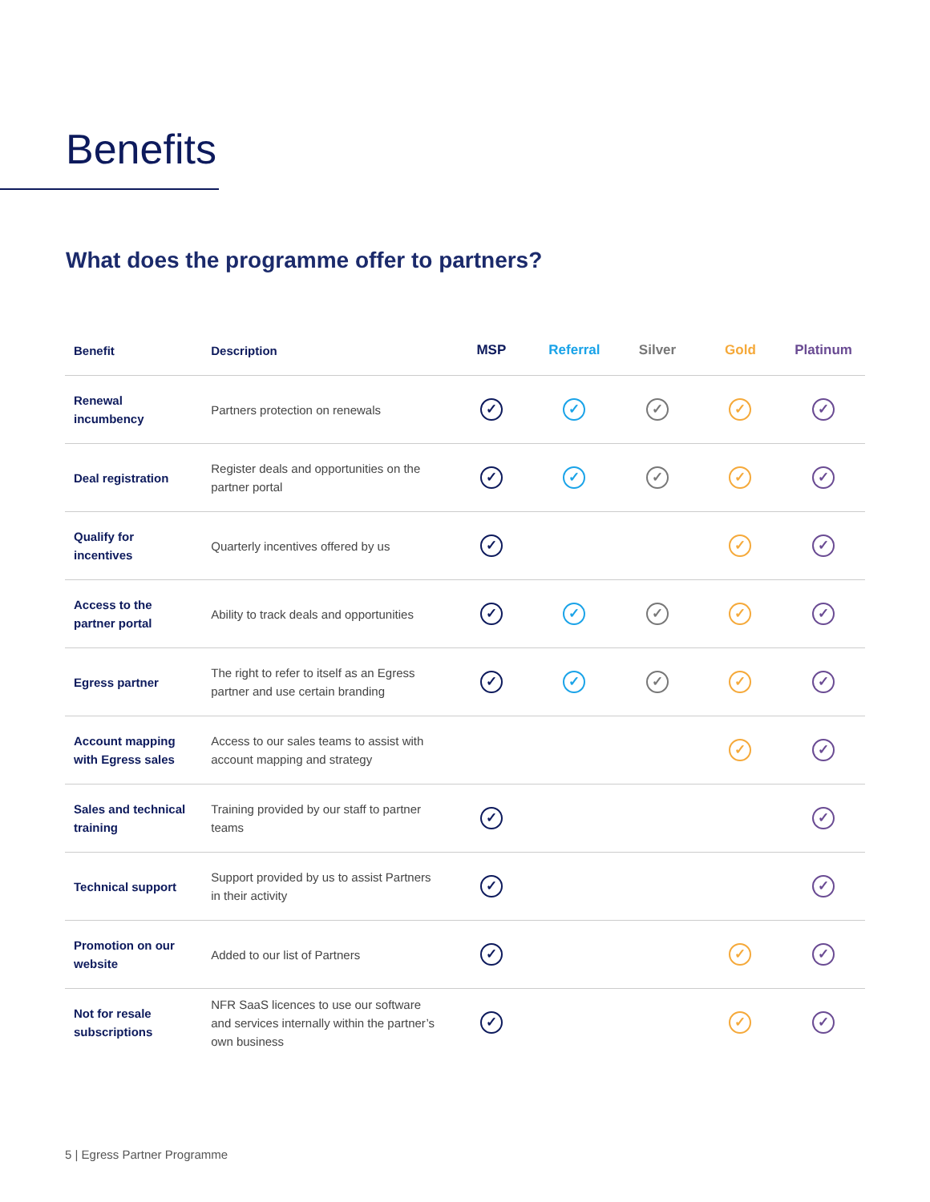Benefits
What does the programme offer to partners?
| Benefit | Description | MSP | Referral | Silver | Gold | Platinum |
| --- | --- | --- | --- | --- | --- | --- |
| Renewal incumbency | Partners protection on renewals | ✓ | ✓ | ✓ | ✓ | ✓ |
| Deal registration | Register deals and opportunities on the partner portal | ✓ | ✓ | ✓ | ✓ | ✓ |
| Qualify for incentives | Quarterly incentives offered by us | ✓ | | | ✓ | ✓ |
| Access to the partner portal | Ability to track deals and opportunities | ✓ | ✓ | ✓ | ✓ | ✓ |
| Egress partner | The right to refer to itself as an Egress partner and use certain branding | ✓ | ✓ | ✓ | ✓ | ✓ |
| Account mapping with Egress sales | Access to our sales teams to assist with account mapping and strategy | | | | ✓ | ✓ |
| Sales and technical training | Training provided by our staff to partner teams | ✓ | | | | ✓ |
| Technical support | Support provided by us to assist Partners in their activity | ✓ | | | | ✓ |
| Promotion on our website | Added to our list of Partners | ✓ | | | ✓ | ✓ |
| Not for resale subscriptions | NFR SaaS licences to use our software and services internally within the partner’s own business | ✓ | | | ✓ | ✓ |
5 | Egress Partner Programme